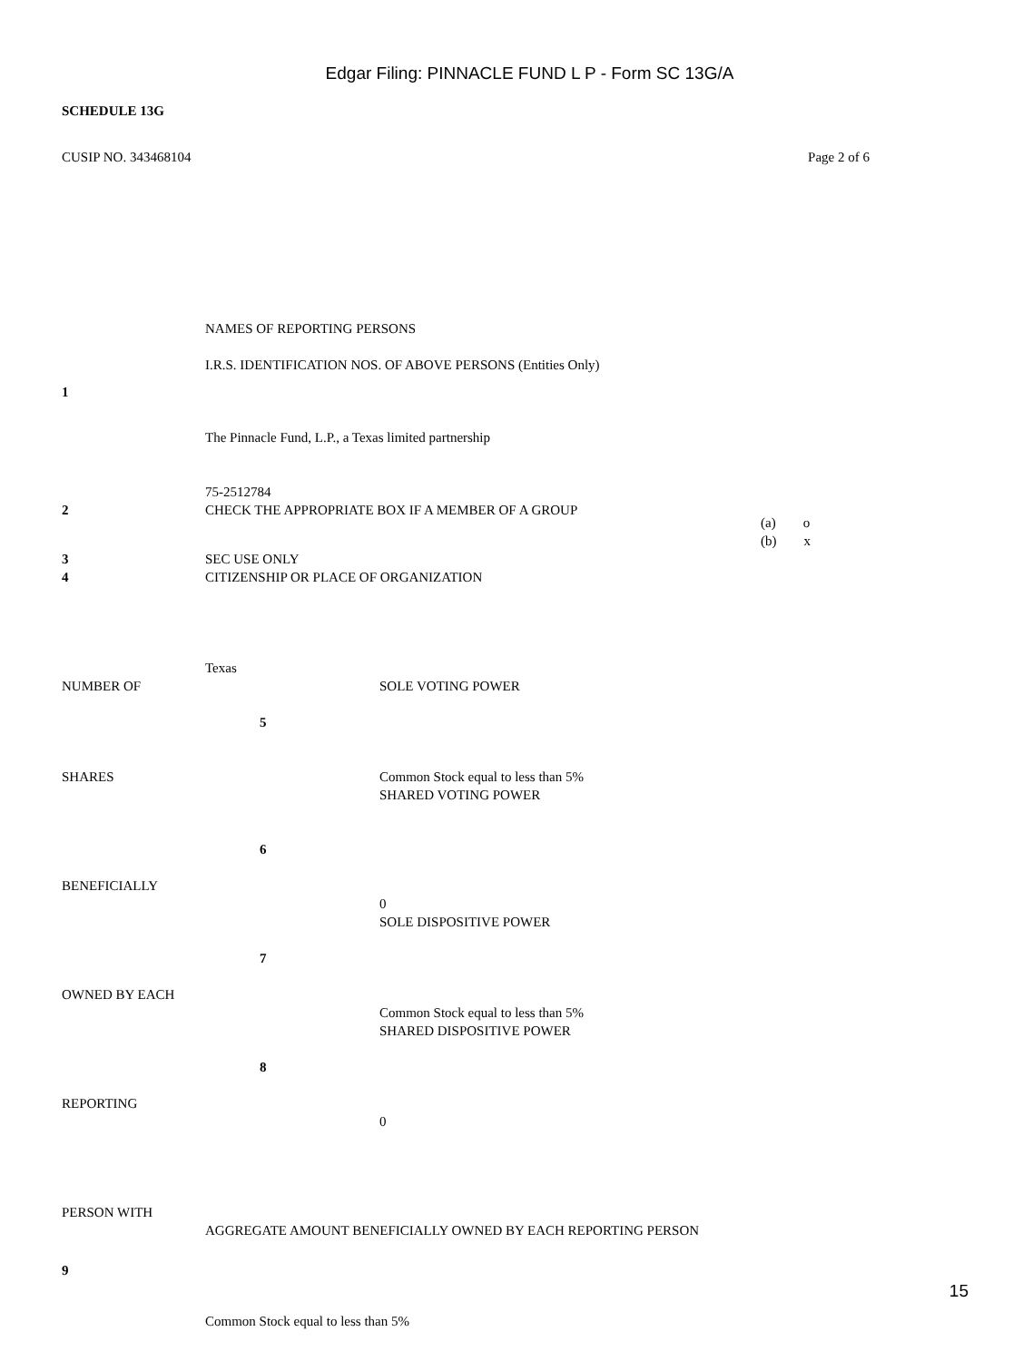Edgar Filing: PINNACLE FUND L P - Form SC 13G/A
SCHEDULE 13G
CUSIP NO. 343468104 Page 2 of 6
| 1 | NAMES OF REPORTING PERSONS I.R.S. IDENTIFICATION NOS. OF ABOVE PERSONS (Entities Only) The Pinnacle Fund, L.P., a Texas limited partnership 75-2512784 | | |
| 2 | CHECK THE APPROPRIATE BOX IF A MEMBER OF A GROUP | | (a) o (b) x |
| 3 | SEC USE ONLY | | |
| 4 | CITIZENSHIP OR PLACE OF ORGANIZATION Texas | | |
| NUMBER OF SHARES BENEFICIALLY OWNED BY EACH REPORTING PERSON WITH | 5 6 7 8 | SOLE VOTING POWER Common Stock equal to less than 5% SHARED VOTING POWER 0 SOLE DISPOSITIVE POWER Common Stock equal to less than 5% SHARED DISPOSITIVE POWER 0 | |
| 9 | AGGREGATE AMOUNT BENEFICIALLY OWNED BY EACH REPORTING PERSON Common Stock equal to less than 5% | | |
15